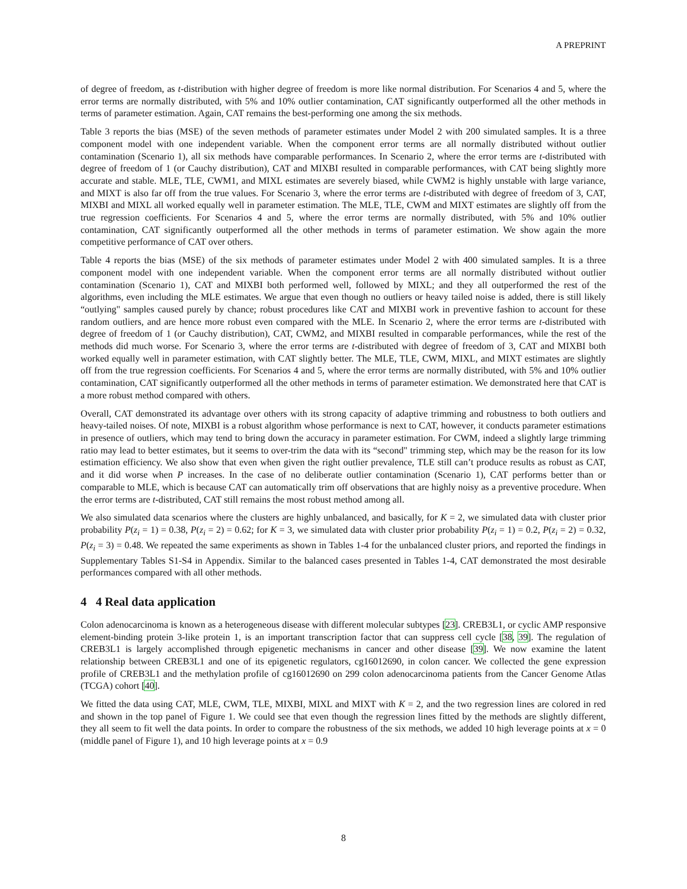A PREPRINT
of degree of freedom, as t-distribution with higher degree of freedom is more like normal distribution. For Scenarios 4 and 5, where the error terms are normally distributed, with 5% and 10% outlier contamination, CAT significantly outperformed all the other methods in terms of parameter estimation. Again, CAT remains the best-performing one among the six methods.
Table 3 reports the bias (MSE) of the seven methods of parameter estimates under Model 2 with 200 simulated samples. It is a three component model with one independent variable. When the component error terms are all normally distributed without outlier contamination (Scenario 1), all six methods have comparable performances. In Scenario 2, where the error terms are t-distributed with degree of freedom of 1 (or Cauchy distribution), CAT and MIXBI resulted in comparable performances, with CAT being slightly more accurate and stable. MLE, TLE, CWM1, and MIXL estimates are severely biased, while CWM2 is highly unstable with large variance, and MIXT is also far off from the true values. For Scenario 3, where the error terms are t-distributed with degree of freedom of 3, CAT, MIXBI and MIXL all worked equally well in parameter estimation. The MLE, TLE, CWM and MIXT estimates are slightly off from the true regression coefficients. For Scenarios 4 and 5, where the error terms are normally distributed, with 5% and 10% outlier contamination, CAT significantly outperformed all the other methods in terms of parameter estimation. We show again the more competitive performance of CAT over others.
Table 4 reports the bias (MSE) of the six methods of parameter estimates under Model 2 with 400 simulated samples. It is a three component model with one independent variable. When the component error terms are all normally distributed without outlier contamination (Scenario 1), CAT and MIXBI both performed well, followed by MIXL; and they all outperformed the rest of the algorithms, even including the MLE estimates. We argue that even though no outliers or heavy tailed noise is added, there is still likely “outlying" samples caused purely by chance; robust procedures like CAT and MIXBI work in preventive fashion to account for these random outliers, and are hence more robust even compared with the MLE. In Scenario 2, where the error terms are t-distributed with degree of freedom of 1 (or Cauchy distribution), CAT, CWM2, and MIXBI resulted in comparable performances, while the rest of the methods did much worse. For Scenario 3, where the error terms are t-distributed with degree of freedom of 3, CAT and MIXBI both worked equally well in parameter estimation, with CAT slightly better. The MLE, TLE, CWM, MIXL, and MIXT estimates are slightly off from the true regression coefficients. For Scenarios 4 and 5, where the error terms are normally distributed, with 5% and 10% outlier contamination, CAT significantly outperformed all the other methods in terms of parameter estimation. We demonstrated here that CAT is a more robust method compared with others.
Overall, CAT demonstrated its advantage over others with its strong capacity of adaptive trimming and robustness to both outliers and heavy-tailed noises. Of note, MIXBI is a robust algorithm whose performance is next to CAT, however, it conducts parameter estimations in presence of outliers, which may tend to bring down the accuracy in parameter estimation. For CWM, indeed a slightly large trimming ratio may lead to better estimates, but it seems to over-trim the data with its “second" trimming step, which may be the reason for its low estimation efficiency. We also show that even when given the right outlier prevalence, TLE still can’t produce results as robust as CAT, and it did worse when P increases. In the case of no deliberate outlier contamination (Scenario 1), CAT performs better than or comparable to MLE, which is because CAT can automatically trim off observations that are highly noisy as a preventive procedure. When the error terms are t-distributed, CAT still remains the most robust method among all.
We also simulated data scenarios where the clusters are highly unbalanced, and basically, for K = 2, we simulated data with cluster prior probability P(z<sub>i</sub> = 1) = 0.38, P(z<sub>i</sub> = 2) = 0.62; for K = 3, we simulated data with cluster prior probability P(z<sub>i</sub> = 1) = 0.2, P(z<sub>i</sub> = 2) = 0.32, P(z<sub>i</sub> = 3) = 0.48. We repeated the same experiments as shown in Tables 1-4 for the unbalanced cluster priors, and reported the findings in Supplementary Tables S1-S4 in Appendix. Similar to the balanced cases presented in Tables 1-4, CAT demonstrated the most desirable performances compared with all other methods.
4 4 Real data application
Colon adenocarcinoma is known as a heterogeneous disease with different molecular subtypes [23]. CREB3L1, or cyclic AMP responsive element-binding protein 3-like protein 1, is an important transcription factor that can suppress cell cycle [38, 39]. The regulation of CREB3L1 is largely accomplished through epigenetic mechanisms in cancer and other disease [39]. We now examine the latent relationship between CREB3L1 and one of its epigenetic regulators, cg16012690, in colon cancer. We collected the gene expression profile of CREB3L1 and the methylation profile of cg16012690 on 299 colon adenocarcinoma patients from the Cancer Genome Atlas (TCGA) cohort [40].
We fitted the data using CAT, MLE, CWM, TLE, MIXBI, MIXL and MIXT with K = 2, and the two regression lines are colored in red and shown in the top panel of Figure 1. We could see that even though the regression lines fitted by the methods are slightly different, they all seem to fit well the data points. In order to compare the robustness of the six methods, we added 10 high leverage points at x = 0 (middle panel of Figure 1), and 10 high leverage points at x = 0.9
8